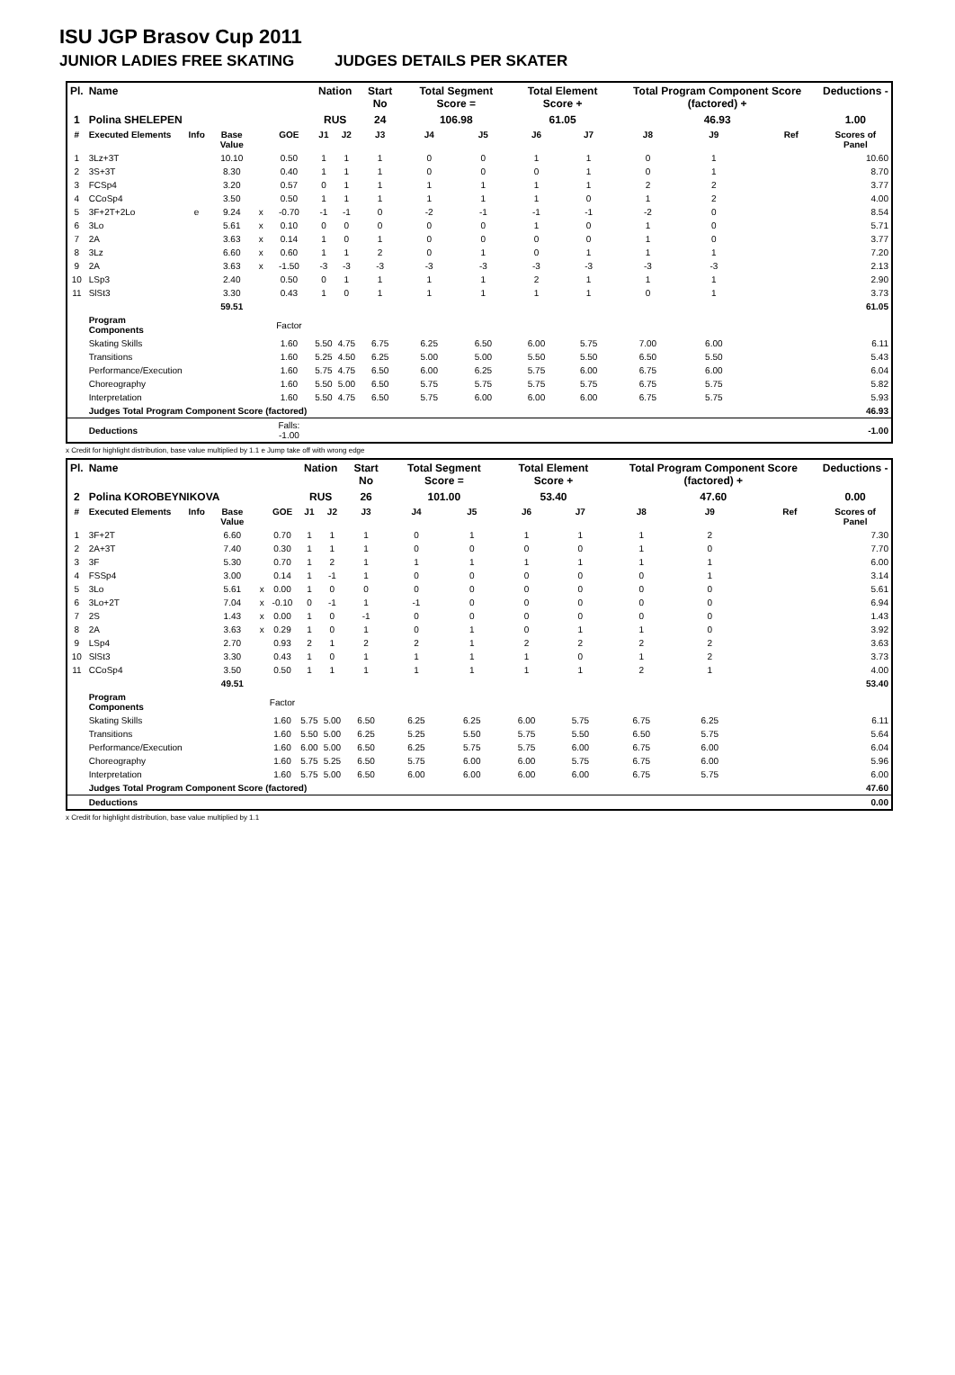ISU JGP Brasov Cup 2011
JUNIOR LADIES FREE SKATING JUDGES DETAILS PER SKATER
| Pl. | Name | | | | | Nation | | Start No | Total Segment Score = | | Total Element Score + | | Total Program Component Score (factored) + | | | | Deductions - |
| --- | --- | --- | --- | --- | --- | --- | --- | --- | --- | --- | --- | --- | --- | --- | --- | --- | --- |
| 1 | Polina SHELEPEN | | | | | RUS | | 24 | 106.98 | | 61.05 | | 46.93 | | | | 1.00 |
| # | Executed Elements | Info | Base Value | | GOE | J1 | J2 | J3 | J4 | J5 | J6 | J7 | J8 | J9 | | Ref | Scores of Panel |
| 1 | 3Lz+3T | | 10.10 | | 0.50 | 1 | 1 | 1 | 0 | 0 | 1 | 1 | 0 | 1 | | | 10.60 |
| 2 | 3S+3T | | 8.30 | | 0.40 | 1 | 1 | 1 | 0 | 0 | 0 | 1 | 0 | 1 | | | 8.70 |
| 3 | FCSp4 | | 3.20 | | 0.57 | 0 | 1 | 1 | 1 | 1 | 1 | 1 | 2 | 2 | | | 3.77 |
| 4 | CCoSp4 | | 3.50 | | 0.50 | 1 | 1 | 1 | 1 | 1 | 1 | 0 | 1 | 2 | | | 4.00 |
| 5 | 3F+2T+2Lo | e | 9.24 | x | -0.70 | -1 | -1 | 0 | -2 | -1 | -1 | -1 | -2 | 0 | | | 8.54 |
| 6 | 3Lo | | 5.61 | x | 0.10 | 0 | 0 | 0 | 0 | 0 | 1 | 0 | 1 | 0 | | | 5.71 |
| 7 | 2A | | 3.63 | x | 0.14 | 1 | 0 | 1 | 0 | 0 | 0 | 0 | 1 | 0 | | | 3.77 |
| 8 | 3Lz | | 6.60 | x | 0.60 | 1 | 1 | 2 | 0 | 1 | 0 | 1 | 1 | 1 | | | 7.20 |
| 9 | 2A | | 3.63 | x | -1.50 | -3 | -3 | -3 | -3 | -3 | -3 | -3 | -3 | -3 | | | 2.13 |
| 10 | LSp3 | | 2.40 | | 0.50 | 0 | 1 | 1 | 1 | 1 | 2 | 1 | 1 | 1 | | | 2.90 |
| 11 | SlSt3 | | 3.30 | | 0.43 | 1 | 0 | 1 | 1 | 1 | 1 | 1 | 0 | 1 | | | 3.73 |
| | | | 59.51 | | | | | | | | | | | | | | 61.05 |
| | Program Components | | | | Factor | | | | | | | | | | | | |
| | Skating Skills | | | | 1.60 | 5.50 | 4.75 | 6.75 | 6.25 | 6.50 | 6.00 | 5.75 | 7.00 | 6.00 | | | 6.11 |
| | Transitions | | | | 1.60 | 5.25 | 4.50 | 6.25 | 5.00 | 5.00 | 5.50 | 5.50 | 6.50 | 5.50 | | | 5.43 |
| | Performance/Execution | | | | 1.60 | 5.75 | 4.75 | 6.50 | 6.00 | 6.25 | 5.75 | 6.00 | 6.75 | 6.00 | | | 6.04 |
| | Choreography | | | | 1.60 | 5.50 | 5.00 | 6.50 | 5.75 | 5.75 | 5.75 | 5.75 | 6.75 | 5.75 | | | 5.82 |
| | Interpretation | | | | 1.60 | 5.50 | 4.75 | 6.50 | 5.75 | 6.00 | 6.00 | 6.00 | 6.75 | 5.75 | | | 5.93 |
| | Judges Total Program Component Score (factored) | | | | | | | | | | | | | | | | 46.93 |
| | Deductions | | | | Falls: -1.00 | | | | | | | | | | | | -1.00 |
x Credit for highlight distribution, base value multiplied by 1.1 e Jump take off with wrong edge
| Pl. | Name | | | | | Nation | | Start No | Total Segment Score = | | Total Element Score + | | Total Program Component Score (factored) + | | | | Deductions - |
| --- | --- | --- | --- | --- | --- | --- | --- | --- | --- | --- | --- | --- | --- | --- | --- | --- | --- |
| 2 | Polina KOROBEYNIKOVA | | | | | RUS | | 26 | 101.00 | | 53.40 | | 47.60 | | | | 0.00 |
| # | Executed Elements | Info | Base Value | | GOE | J1 | J2 | J3 | J4 | J5 | J6 | J7 | J8 | J9 | | Ref | Scores of Panel |
| 1 | 3F+2T | | 6.60 | | 0.70 | 1 | 1 | 1 | 0 | 1 | 1 | 1 | 1 | 2 | | | 7.30 |
| 2 | 2A+3T | | 7.40 | | 0.30 | 1 | 1 | 1 | 0 | 0 | 0 | 0 | 1 | 0 | | | 7.70 |
| 3 | 3F | | 5.30 | | 0.70 | 1 | 2 | 1 | 1 | 1 | 1 | 1 | 1 | 1 | | | 6.00 |
| 4 | FSSp4 | | 3.00 | | 0.14 | 1 | -1 | 1 | 0 | 0 | 0 | 0 | 0 | 1 | | | 3.14 |
| 5 | 3Lo | | 5.61 | x | 0.00 | 1 | 0 | 0 | 0 | 0 | 0 | 0 | 0 | 0 | | | 5.61 |
| 6 | 3Lo+2T | | 7.04 | x | -0.10 | 0 | -1 | 1 | -1 | 0 | 0 | 0 | 0 | 0 | | | 6.94 |
| 7 | 2S | | 1.43 | x | 0.00 | 1 | 0 | -1 | 0 | 0 | 0 | 0 | 0 | 0 | | | 1.43 |
| 8 | 2A | | 3.63 | x | 0.29 | 1 | 0 | 1 | 0 | 1 | 0 | 1 | 1 | 0 | | | 3.92 |
| 9 | LSp4 | | 2.70 | | 0.93 | 2 | 1 | 2 | 2 | 1 | 2 | 2 | 2 | 2 | | | 3.63 |
| 10 | SlSt3 | | 3.30 | | 0.43 | 1 | 0 | 1 | 1 | 1 | 1 | 0 | 1 | 2 | | | 3.73 |
| 11 | CCoSp4 | | 3.50 | | 0.50 | 1 | 1 | 1 | 1 | 1 | 1 | 1 | 2 | 1 | | | 4.00 |
| | | | 49.51 | | | | | | | | | | | | | | 53.40 |
| | Program Components | | | | Factor | | | | | | | | | | | | |
| | Skating Skills | | | | 1.60 | 5.75 | 5.00 | 6.50 | 6.25 | 6.25 | 6.00 | 5.75 | 6.75 | 6.25 | | | 6.11 |
| | Transitions | | | | 1.60 | 5.50 | 5.00 | 6.25 | 5.25 | 5.50 | 5.75 | 5.50 | 6.50 | 5.75 | | | 5.64 |
| | Performance/Execution | | | | 1.60 | 6.00 | 5.00 | 6.50 | 6.25 | 5.75 | 5.75 | 6.00 | 6.75 | 6.00 | | | 6.04 |
| | Choreography | | | | 1.60 | 5.75 | 5.25 | 6.50 | 5.75 | 6.00 | 6.00 | 5.75 | 6.75 | 6.00 | | | 5.96 |
| | Interpretation | | | | 1.60 | 5.75 | 5.00 | 6.50 | 6.00 | 6.00 | 6.00 | 6.00 | 6.75 | 5.75 | | | 6.00 |
| | Judges Total Program Component Score (factored) | | | | | | | | | | | | | | | | 47.60 |
| | Deductions | | | | | | | | | | | | | | | | 0.00 |
x Credit for highlight distribution, base value multiplied by 1.1